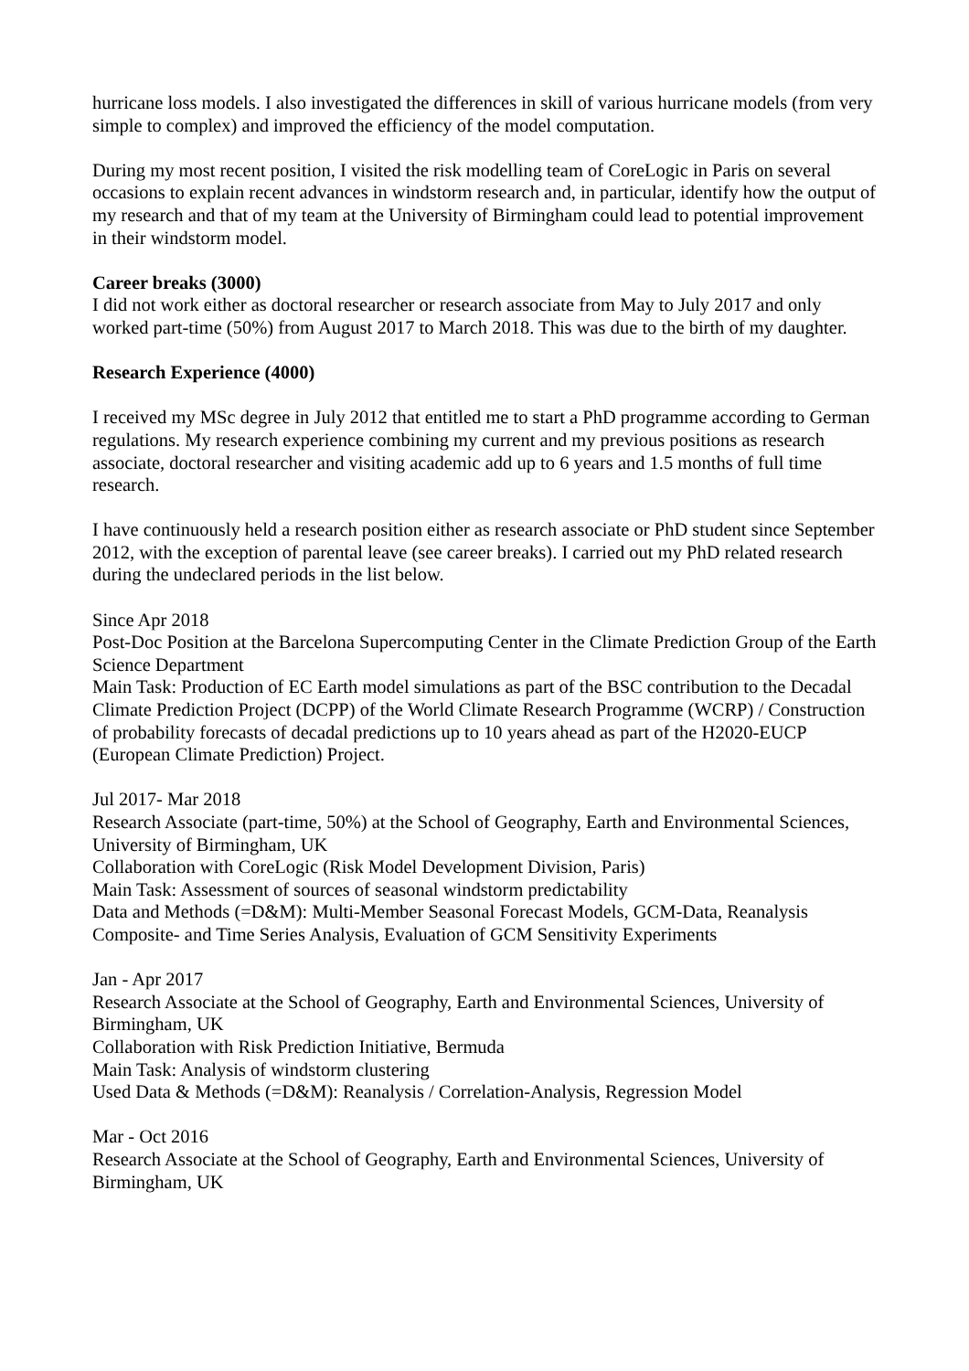hurricane loss models. I also investigated the differences in skill of various hurricane models (from very simple to complex) and improved the efficiency of the model computation.
During my most recent position, I visited the risk modelling team of CoreLogic in Paris on several occasions to explain recent advances in windstorm research and, in particular, identify how the output of my research and that of my team at the University of Birmingham could lead to potential improvement in their windstorm model.
Career breaks (3000)
I did not work either as doctoral researcher or research associate from May to July 2017 and only worked part-time (50%) from August 2017 to March 2018. This was due to the birth of my daughter.
Research Experience (4000)
I received my MSc degree in July 2012 that entitled me to start a PhD programme according to German regulations. My research experience combining my current and my previous positions as research associate, doctoral researcher and visiting academic add up to 6 years and 1.5 months of full time research.
I have continuously held a research position either as research associate or PhD student since September 2012, with the exception of parental leave (see career breaks). I carried out my PhD related research during the undeclared periods in the list below.
Since Apr 2018
Post-Doc Position at the Barcelona Supercomputing Center in the Climate Prediction Group of the Earth Science Department
Main Task: Production of EC Earth model simulations as part of the BSC contribution to the Decadal Climate Prediction Project (DCPP) of the World Climate Research Programme (WCRP) / Construction of probability forecasts of decadal predictions up to 10 years ahead as part of the H2020-EUCP (European Climate Prediction) Project.
Jul 2017- Mar 2018
Research Associate (part-time, 50%) at the School of Geography, Earth and Environmental Sciences, University of Birmingham, UK
Collaboration with CoreLogic (Risk Model Development Division, Paris)
Main Task: Assessment of sources of seasonal windstorm predictability
Data and Methods (=D&M): Multi-Member Seasonal Forecast Models, GCM-Data, Reanalysis Composite- and Time Series Analysis, Evaluation of GCM Sensitivity Experiments
Jan - Apr 2017
Research Associate at the School of Geography, Earth and Environmental Sciences, University of Birmingham, UK
Collaboration with Risk Prediction Initiative, Bermuda
Main Task: Analysis of windstorm clustering
Used Data & Methods (=D&M): Reanalysis / Correlation-Analysis, Regression Model
Mar - Oct 2016
Research Associate at the School of Geography, Earth and Environmental Sciences, University of Birmingham, UK